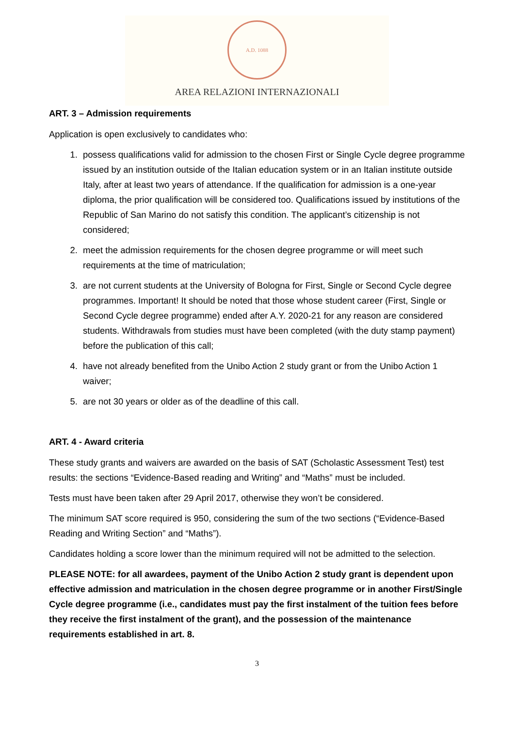A.D. 1088
AREA RELAZIONI INTERNAZIONALI
ART. 3 – Admission requirements
Application is open exclusively to candidates who:
1. possess qualifications valid for admission to the chosen First or Single Cycle degree programme issued by an institution outside of the Italian education system or in an Italian institute outside Italy, after at least two years of attendance. If the qualification for admission is a one-year diploma, the prior qualification will be considered too. Qualifications issued by institutions of the Republic of San Marino do not satisfy this condition. The applicant’s citizenship is not considered;
2. meet the admission requirements for the chosen degree programme or will meet such requirements at the time of matriculation;
3. are not current students at the University of Bologna for First, Single or Second Cycle degree programmes. Important! It should be noted that those whose student career (First, Single or Second Cycle degree programme) ended after A.Y. 2020-21 for any reason are considered students. Withdrawals from studies must have been completed (with the duty stamp payment) before the publication of this call;
4. have not already benefited from the Unibo Action 2 study grant or from the Unibo Action 1 waiver;
5. are not 30 years or older as of the deadline of this call.
ART. 4 - Award criteria
These study grants and waivers are awarded on the basis of SAT (Scholastic Assessment Test) test results: the sections “Evidence-Based reading and Writing” and “Maths” must be included.
Tests must have been taken after 29 April 2017, otherwise they won’t be considered.
The minimum SAT score required is 950, considering the sum of the two sections (“Evidence-Based Reading and Writing Section” and “Maths”).
Candidates holding a score lower than the minimum required will not be admitted to the selection.
PLEASE NOTE: for all awardees, payment of the Unibo Action 2 study grant is dependent upon effective admission and matriculation in the chosen degree programme or in another First/Single Cycle degree programme (i.e., candidates must pay the first instalment of the tuition fees before they receive the first instalment of the grant), and the possession of the maintenance requirements established in art. 8.
3